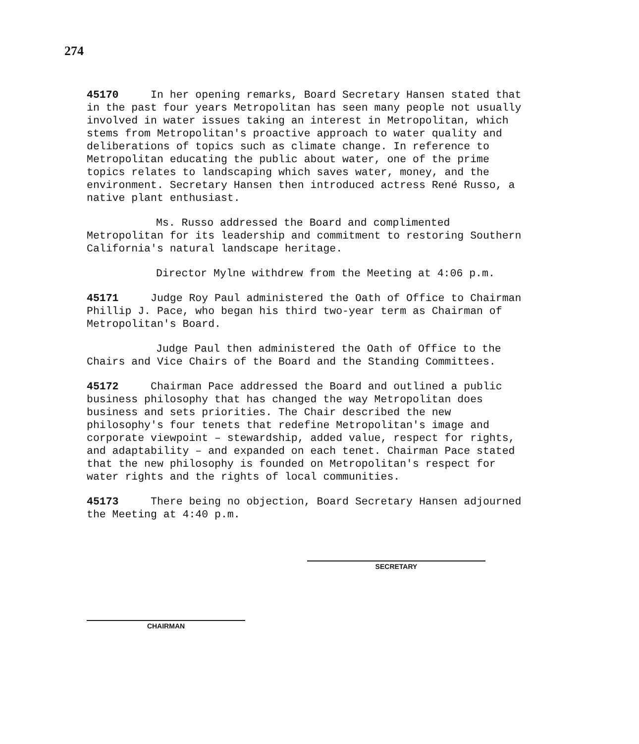274
45170 In her opening remarks, Board Secretary Hansen stated that in the past four years Metropolitan has seen many people not usually involved in water issues taking an interest in Metropolitan, which stems from Metropolitan's proactive approach to water quality and deliberations of topics such as climate change. In reference to Metropolitan educating the public about water, one of the prime topics relates to landscaping which saves water, money, and the environment. Secretary Hansen then introduced actress René Russo, a native plant enthusiast.
Ms. Russo addressed the Board and complimented Metropolitan for its leadership and commitment to restoring Southern California's natural landscape heritage.
Director Mylne withdrew from the Meeting at 4:06 p.m.
45171 Judge Roy Paul administered the Oath of Office to Chairman Phillip J. Pace, who began his third two-year term as Chairman of Metropolitan's Board.
Judge Paul then administered the Oath of Office to the Chairs and Vice Chairs of the Board and the Standing Committees.
45172 Chairman Pace addressed the Board and outlined a public business philosophy that has changed the way Metropolitan does business and sets priorities. The Chair described the new philosophy's four tenets that redefine Metropolitan's image and corporate viewpoint – stewardship, added value, respect for rights, and adaptability – and expanded on each tenet. Chairman Pace stated that the new philosophy is founded on Metropolitan's respect for water rights and the rights of local communities.
45173 There being no objection, Board Secretary Hansen adjourned the Meeting at 4:40 p.m.
SECRETARY
CHAIRMAN